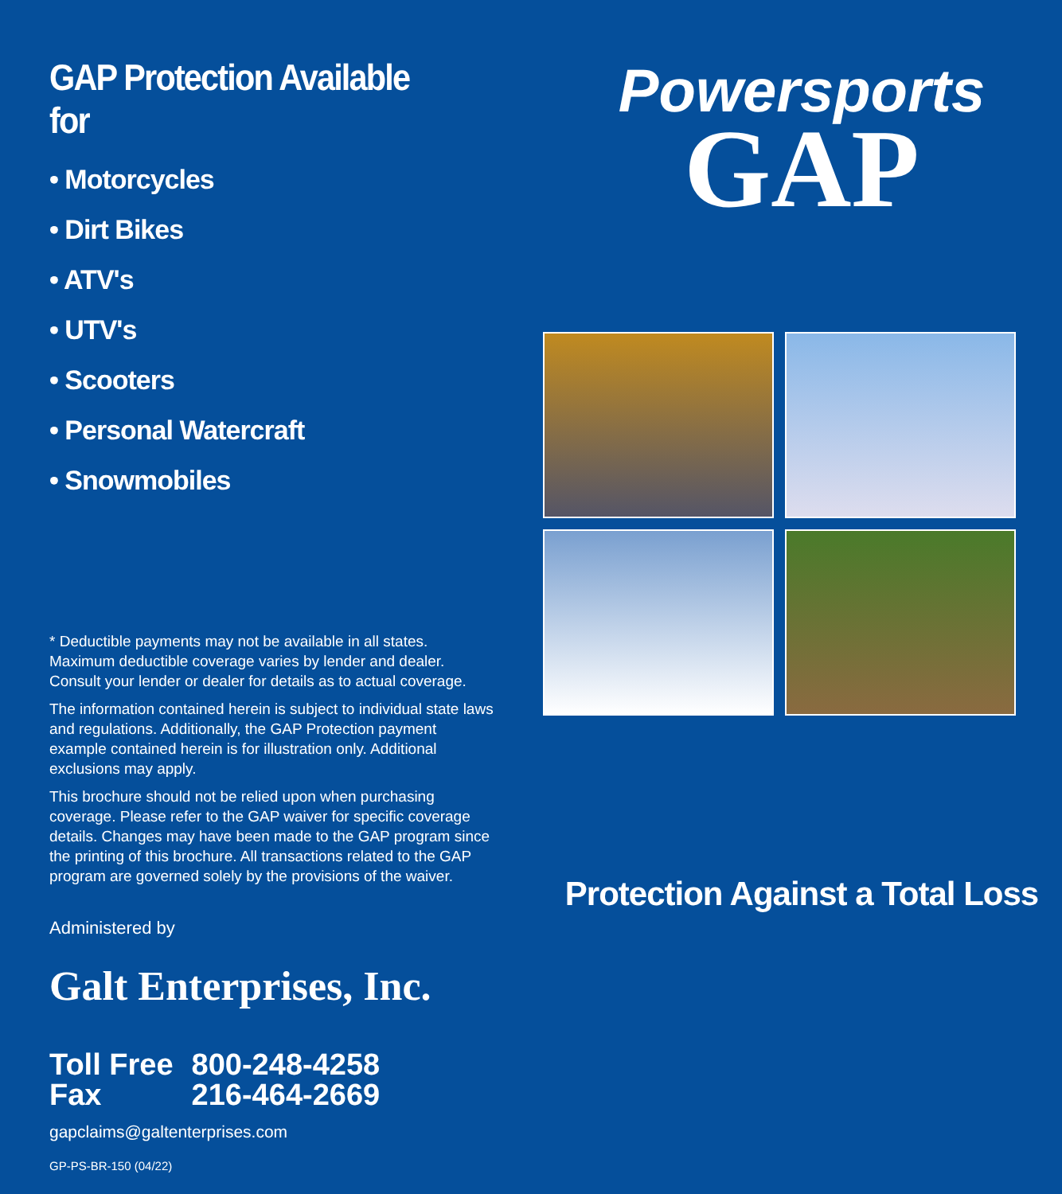GAP Protection Available for
• Motorcycles
• Dirt Bikes
• ATV's
• UTV's
• Scooters
• Personal Watercraft
• Snowmobiles
* Deductible payments may not be available in all states. Maximum deductible coverage varies by lender and dealer. Consult your lender or dealer for details as to actual coverage.
The information contained herein is subject to individual state laws and regulations. Additionally, the GAP Protection payment example contained herein is for illustration only. Additional exclusions may apply.
This brochure should not be relied upon when purchasing coverage. Please refer to the GAP waiver for specific coverage details. Changes may have been made to the GAP program since the printing of this brochure. All transactions related to the GAP program are governed solely by the provisions of the waiver.
Administered by
Galt Enterprises, Inc.
Toll Free 800-248-4258
Fax 216-464-2669
gapclaims@galtenterprises.com
GP-PS-BR-150 (04/22)
Powersports
GAP
Protection Against a Total Loss